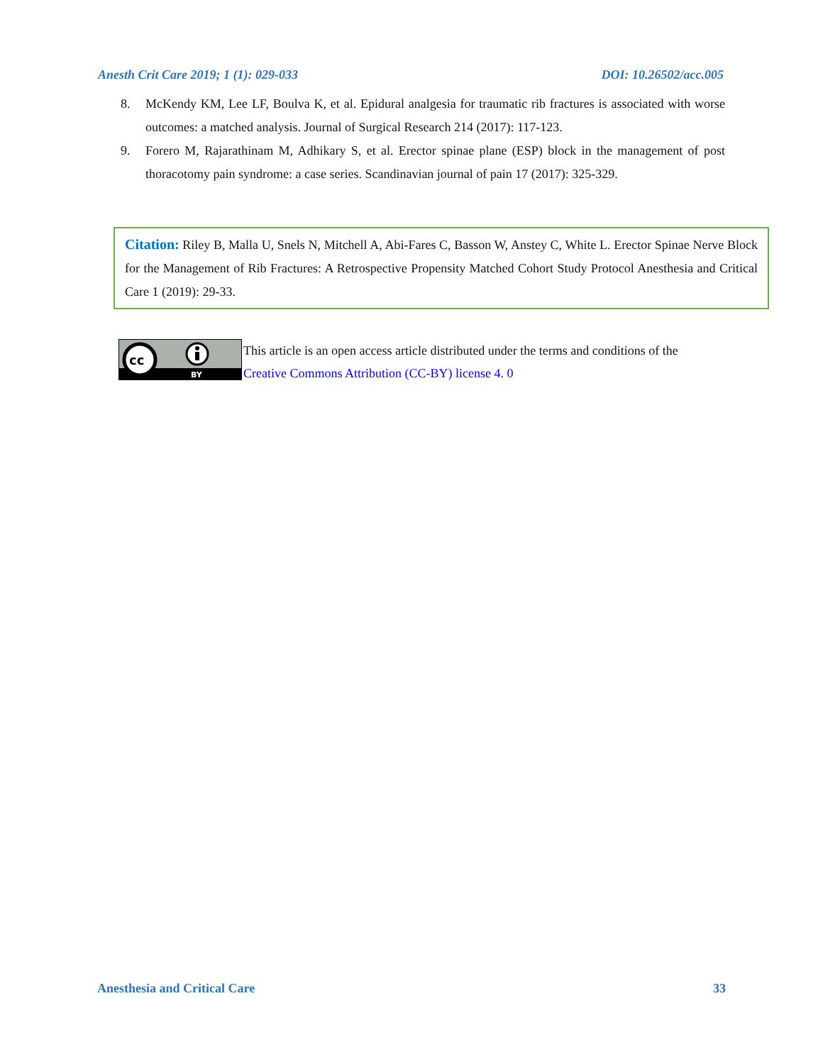Anesth Crit Care 2019; 1 (1): 029-033 DOI: 10.26502/acc.005
8. McKendy KM, Lee LF, Boulva K, et al. Epidural analgesia for traumatic rib fractures is associated with worse outcomes: a matched analysis. Journal of Surgical Research 214 (2017): 117-123.
9. Forero M, Rajarathinam M, Adhikary S, et al. Erector spinae plane (ESP) block in the management of post thoracotomy pain syndrome: a case series. Scandinavian journal of pain 17 (2017): 325-329.
Citation: Riley B, Malla U, Snels N, Mitchell A, Abi-Fares C, Basson W, Anstey C, White L. Erector Spinae Nerve Block for the Management of Rib Fractures: A Retrospective Propensity Matched Cohort Study Protocol Anesthesia and Critical Care 1 (2019): 29-33.
cc
BY
This article is an open access article distributed under the terms and conditions of the
Creative Commons Attribution (CC-BY) license 4. 0
Anesthesia and Critical Care 33